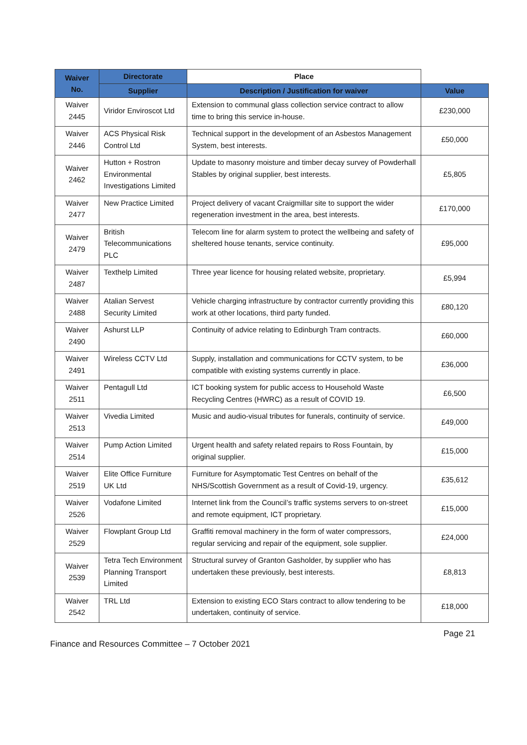| Waiver No. | Directorate | Place | |
| --- | --- | --- | --- |
| | Supplier | Description / Justification for waiver | Value |
| Waiver 2445 | Viridor Enviroscot Ltd | Extension to communal glass collection service contract to allow time to bring this service in-house. | £230,000 |
| Waiver 2446 | ACS Physical Risk Control Ltd | Technical support in the development of an Asbestos Management System, best interests. | £50,000 |
| Waiver 2462 | Hutton + Rostron Environmental Investigations Limited | Update to masonry moisture and timber decay survey of Powderhall Stables by original supplier, best interests. | £5,805 |
| Waiver 2477 | New Practice Limited | Project delivery of vacant Craigmillar site to support the wider regeneration investment in the area, best interests. | £170,000 |
| Waiver 2479 | British Telecommunications PLC | Telecom line for alarm system to protect the wellbeing and safety of sheltered house tenants, service continuity. | £95,000 |
| Waiver 2487 | Texthelp Limited | Three year licence for housing related website, proprietary. | £5,994 |
| Waiver 2488 | Atalian Servest Security Limited | Vehicle charging infrastructure by contractor currently providing this work at other locations, third party funded. | £80,120 |
| Waiver 2490 | Ashurst LLP | Continuity of advice relating to Edinburgh Tram contracts. | £60,000 |
| Waiver 2491 | Wireless CCTV Ltd | Supply, installation and communications for CCTV system, to be compatible with existing systems currently in place. | £36,000 |
| Waiver 2511 | Pentagull Ltd | ICT booking system for public access to Household Waste Recycling Centres (HWRC) as a result of COVID 19. | £6,500 |
| Waiver 2513 | Vivedia Limited | Music and audio-visual tributes for funerals, continuity of service. | £49,000 |
| Waiver 2514 | Pump Action Limited | Urgent health and safety related repairs to Ross Fountain, by original supplier. | £15,000 |
| Waiver 2519 | Elite Office Furniture UK Ltd | Furniture for Asymptomatic Test Centres on behalf of the NHS/Scottish Government as a result of Covid-19, urgency. | £35,612 |
| Waiver 2526 | Vodafone Limited | Internet link from the Council’s traffic systems servers to on-street and remote equipment, ICT proprietary. | £15,000 |
| Waiver 2529 | Flowplant Group Ltd | Graffiti removal machinery in the form of water compressors, regular servicing and repair of the equipment, sole supplier. | £24,000 |
| Waiver 2539 | Tetra Tech Environment Planning Transport Limited | Structural survey of Granton Gasholder, by supplier who has undertaken these previously, best interests. | £8,813 |
| Waiver 2542 | TRL Ltd | Extension to existing ECO Stars contract to allow tendering to be undertaken, continuity of service. | £18,000 |
Page 21
Finance and Resources Committee – 7 October 2021